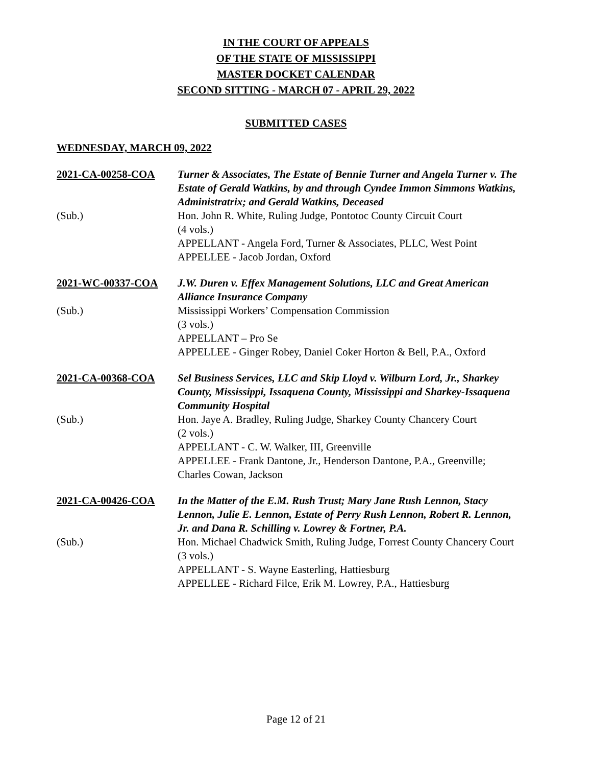IN THE COURT OF APPEALS
OF THE STATE OF MISSISSIPPI
MASTER DOCKET CALENDAR
SECOND SITTING - MARCH 07 - APRIL 29, 2022
SUBMITTED CASES
WEDNESDAY, MARCH 09, 2022
2021-CA-00258-COA
(Sub.)
Turner & Associates, The Estate of Bennie Turner and Angela Turner v. The Estate of Gerald Watkins, by and through Cyndee Immon Simmons Watkins, Administratrix; and Gerald Watkins, Deceased
Hon. John R. White, Ruling Judge, Pontotoc County Circuit Court
(4 vols.)
APPELLANT - Angela Ford, Turner & Associates, PLLC, West Point
APPELLEE - Jacob Jordan, Oxford
2021-WC-00337-COA
(Sub.)
J.W. Duren v. Effex Management Solutions, LLC and Great American Alliance Insurance Company
Mississippi Workers’ Compensation Commission
(3 vols.)
APPELLANT – Pro Se
APPELLEE - Ginger Robey, Daniel Coker Horton & Bell, P.A., Oxford
2021-CA-00368-COA
(Sub.)
Sel Business Services, LLC and Skip Lloyd v. Wilburn Lord, Jr., Sharkey County, Mississippi, Issaquena County, Mississippi and Sharkey-Issaquena Community Hospital
Hon. Jaye A. Bradley, Ruling Judge, Sharkey County Chancery Court
(2 vols.)
APPELLANT - C. W. Walker, III, Greenville
APPELLEE - Frank Dantone, Jr., Henderson Dantone, P.A., Greenville; Charles Cowan, Jackson
2021-CA-00426-COA
(Sub.)
In the Matter of the E.M. Rush Trust; Mary Jane Rush Lennon, Stacy Lennon, Julie E. Lennon, Estate of Perry Rush Lennon, Robert R. Lennon, Jr. and Dana R. Schilling v. Lowrey & Fortner, P.A.
Hon. Michael Chadwick Smith, Ruling Judge, Forrest County Chancery Court
(3 vols.)
APPELLANT - S. Wayne Easterling, Hattiesburg
APPELLEE - Richard Filce, Erik M. Lowrey, P.A., Hattiesburg
Page 12 of 21